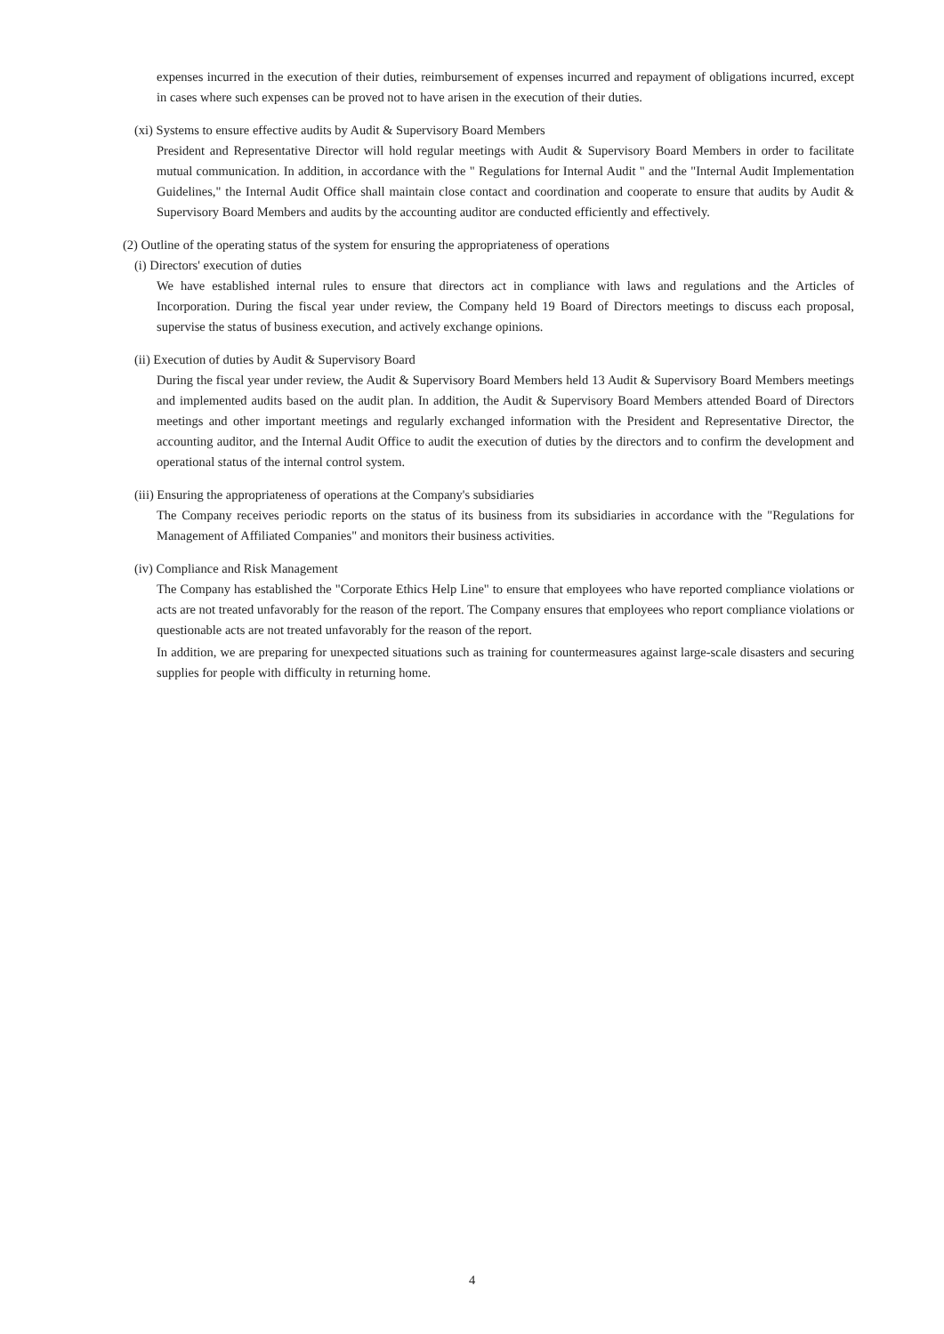expenses incurred in the execution of their duties, reimbursement of expenses incurred and repayment of obligations incurred, except in cases where such expenses can be proved not to have arisen in the execution of their duties.
(xi) Systems to ensure effective audits by Audit & Supervisory Board Members
President and Representative Director will hold regular meetings with Audit & Supervisory Board Members in order to facilitate mutual communication. In addition, in accordance with the " Regulations for Internal Audit " and the "Internal Audit Implementation Guidelines," the Internal Audit Office shall maintain close contact and coordination and cooperate to ensure that audits by Audit & Supervisory Board Members and audits by the accounting auditor are conducted efficiently and effectively.
(2) Outline of the operating status of the system for ensuring the appropriateness of operations
(i) Directors' execution of duties
We have established internal rules to ensure that directors act in compliance with laws and regulations and the Articles of Incorporation. During the fiscal year under review, the Company held 19 Board of Directors meetings to discuss each proposal, supervise the status of business execution, and actively exchange opinions.
(ii) Execution of duties by Audit & Supervisory Board
During the fiscal year under review, the Audit & Supervisory Board Members held 13 Audit & Supervisory Board Members meetings and implemented audits based on the audit plan. In addition, the Audit & Supervisory Board Members attended Board of Directors meetings and other important meetings and regularly exchanged information with the President and Representative Director, the accounting auditor, and the Internal Audit Office to audit the execution of duties by the directors and to confirm the development and operational status of the internal control system.
(iii) Ensuring the appropriateness of operations at the Company's subsidiaries
The Company receives periodic reports on the status of its business from its subsidiaries in accordance with the "Regulations for Management of Affiliated Companies" and monitors their business activities.
(iv) Compliance and Risk Management
The Company has established the "Corporate Ethics Help Line" to ensure that employees who have reported compliance violations or acts are not treated unfavorably for the reason of the report. The Company ensures that employees who report compliance violations or questionable acts are not treated unfavorably for the reason of the report.
In addition, we are preparing for unexpected situations such as training for countermeasures against large-scale disasters and securing supplies for people with difficulty in returning home.
4